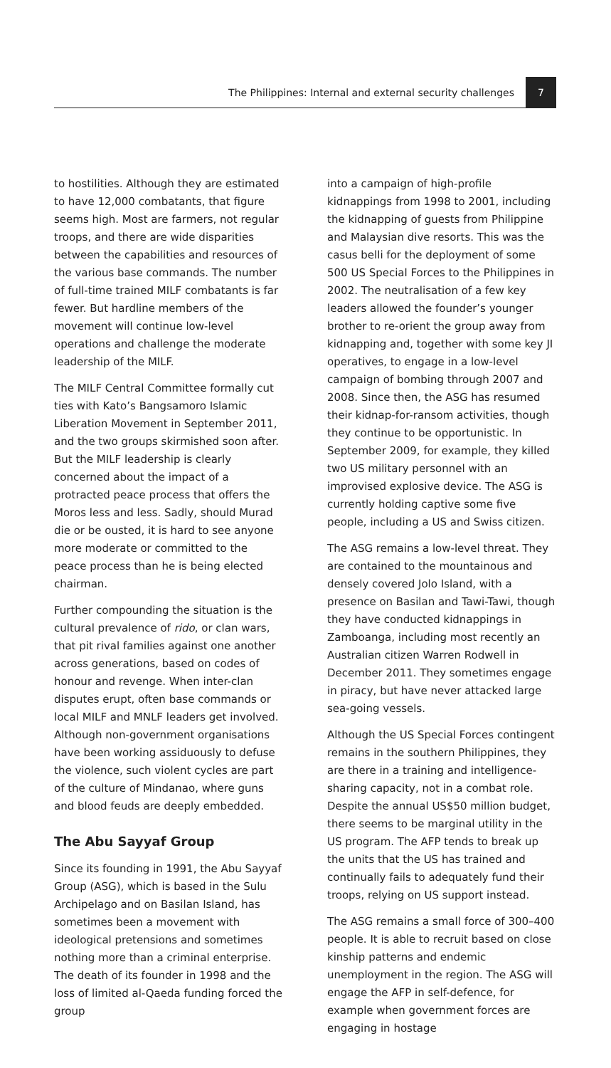The Philippines: Internal and external security challenges 7
to hostilities. Although they are estimated to have 12,000 combatants, that figure seems high. Most are farmers, not regular troops, and there are wide disparities between the capabilities and resources of the various base commands. The number of full-time trained MILF combatants is far fewer. But hardline members of the movement will continue low-level operations and challenge the moderate leadership of the MILF.
The MILF Central Committee formally cut ties with Kato’s Bangsamoro Islamic Liberation Movement in September 2011, and the two groups skirmished soon after. But the MILF leadership is clearly concerned about the impact of a protracted peace process that offers the Moros less and less. Sadly, should Murad die or be ousted, it is hard to see anyone more moderate or committed to the peace process than he is being elected chairman.
Further compounding the situation is the cultural prevalence of rido, or clan wars, that pit rival families against one another across generations, based on codes of honour and revenge. When inter-clan disputes erupt, often base commands or local MILF and MNLF leaders get involved. Although non-government organisations have been working assiduously to defuse the violence, such violent cycles are part of the culture of Mindanao, where guns and blood feuds are deeply embedded.
The Abu Sayyaf Group
Since its founding in 1991, the Abu Sayyaf Group (ASG), which is based in the Sulu Archipelago and on Basilan Island, has sometimes been a movement with ideological pretensions and sometimes nothing more than a criminal enterprise. The death of its founder in 1998 and the loss of limited al-Qaeda funding forced the group
into a campaign of high-profile kidnappings from 1998 to 2001, including the kidnapping of guests from Philippine and Malaysian dive resorts. This was the casus belli for the deployment of some 500 US Special Forces to the Philippines in 2002. The neutralisation of a few key leaders allowed the founder’s younger brother to re-orient the group away from kidnapping and, together with some key JI operatives, to engage in a low-level campaign of bombing through 2007 and 2008. Since then, the ASG has resumed their kidnap-for-ransom activities, though they continue to be opportunistic. In September 2009, for example, they killed two US military personnel with an improvised explosive device. The ASG is currently holding captive some five people, including a US and Swiss citizen.
The ASG remains a low-level threat. They are contained to the mountainous and densely covered Jolo Island, with a presence on Basilan and Tawi-Tawi, though they have conducted kidnappings in Zamboanga, including most recently an Australian citizen Warren Rodwell in December 2011. They sometimes engage in piracy, but have never attacked large sea-going vessels.
Although the US Special Forces contingent remains in the southern Philippines, they are there in a training and intelligence-sharing capacity, not in a combat role. Despite the annual US$50 million budget, there seems to be marginal utility in the US program. The AFP tends to break up the units that the US has trained and continually fails to adequately fund their troops, relying on US support instead.
The ASG remains a small force of 300–400 people. It is able to recruit based on close kinship patterns and endemic unemployment in the region. The ASG will engage the AFP in self-defence, for example when government forces are engaging in hostage